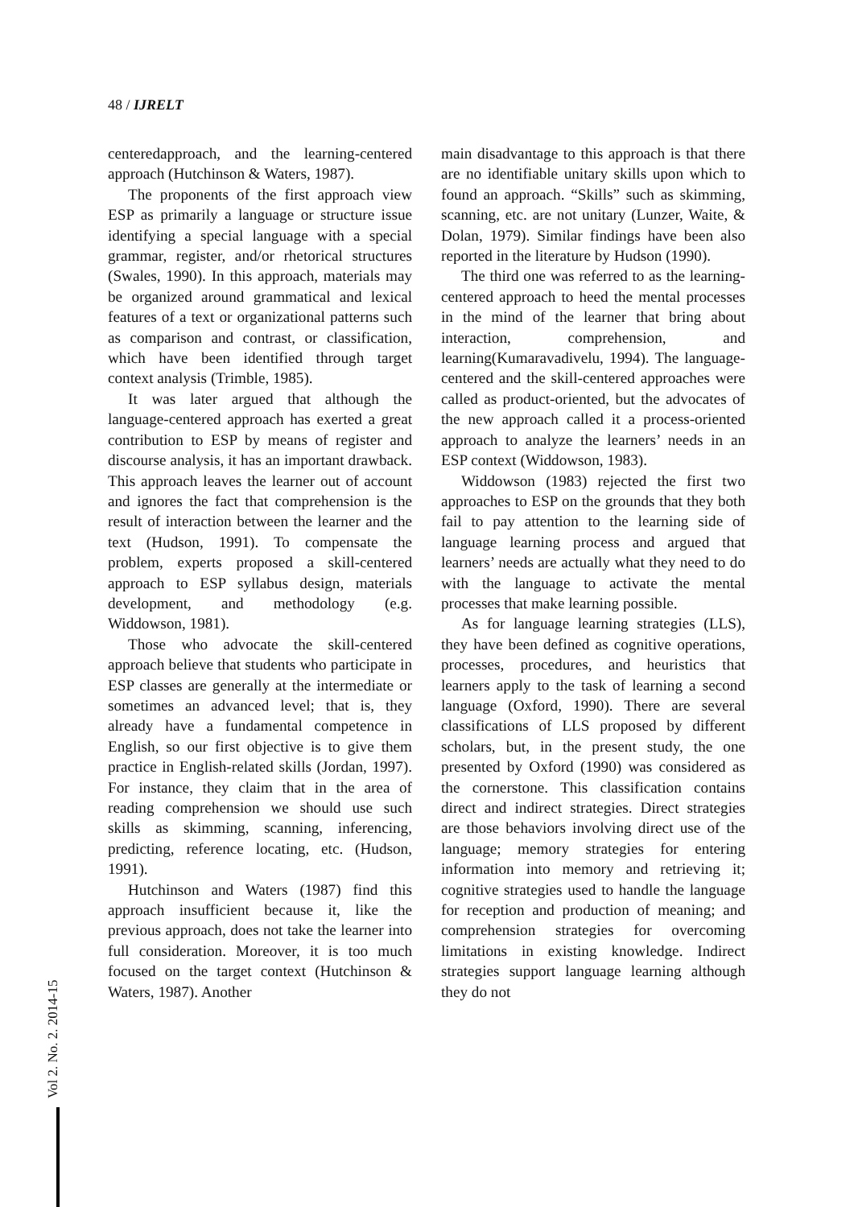48 / IJRELT
centeredapproach, and the learning-centered approach (Hutchinson & Waters, 1987).
The proponents of the first approach view ESP as primarily a language or structure issue identifying a special language with a special grammar, register, and/or rhetorical structures (Swales, 1990). In this approach, materials may be organized around grammatical and lexical features of a text or organizational patterns such as comparison and contrast, or classification, which have been identified through target context analysis (Trimble, 1985).
It was later argued that although the language-centered approach has exerted a great contribution to ESP by means of register and discourse analysis, it has an important drawback. This approach leaves the learner out of account and ignores the fact that comprehension is the result of interaction between the learner and the text (Hudson, 1991). To compensate the problem, experts proposed a skill-centered approach to ESP syllabus design, materials development, and methodology (e.g. Widdowson, 1981).
Those who advocate the skill-centered approach believe that students who participate in ESP classes are generally at the intermediate or sometimes an advanced level; that is, they already have a fundamental competence in English, so our first objective is to give them practice in English-related skills (Jordan, 1997). For instance, they claim that in the area of reading comprehension we should use such skills as skimming, scanning, inferencing, predicting, reference locating, etc. (Hudson, 1991).
Hutchinson and Waters (1987) find this approach insufficient because it, like the previous approach, does not take the learner into full consideration. Moreover, it is too much focused on the target context (Hutchinson & Waters, 1987). Another
main disadvantage to this approach is that there are no identifiable unitary skills upon which to found an approach. “Skills” such as skimming, scanning, etc. are not unitary (Lunzer, Waite, & Dolan, 1979). Similar findings have been also reported in the literature by Hudson (1990).
The third one was referred to as the learning-centered approach to heed the mental processes in the mind of the learner that bring about interaction, comprehension, and learning(Kumaravadivelu, 1994). The language-centered and the skill-centered approaches were called as product-oriented, but the advocates of the new approach called it a process-oriented approach to analyze the learners’ needs in an ESP context (Widdowson, 1983).
Widdowson (1983) rejected the first two approaches to ESP on the grounds that they both fail to pay attention to the learning side of language learning process and argued that learners’ needs are actually what they need to do with the language to activate the mental processes that make learning possible.
As for language learning strategies (LLS), they have been defined as cognitive operations, processes, procedures, and heuristics that learners apply to the task of learning a second language (Oxford, 1990). There are several classifications of LLS proposed by different scholars, but, in the present study, the one presented by Oxford (1990) was considered as the cornerstone. This classification contains direct and indirect strategies. Direct strategies are those behaviors involving direct use of the language; memory strategies for entering information into memory and retrieving it; cognitive strategies used to handle the language for reception and production of meaning; and comprehension strategies for overcoming limitations in existing knowledge. Indirect strategies support language learning although they do not
Vol 2. No. 2. 2014-15